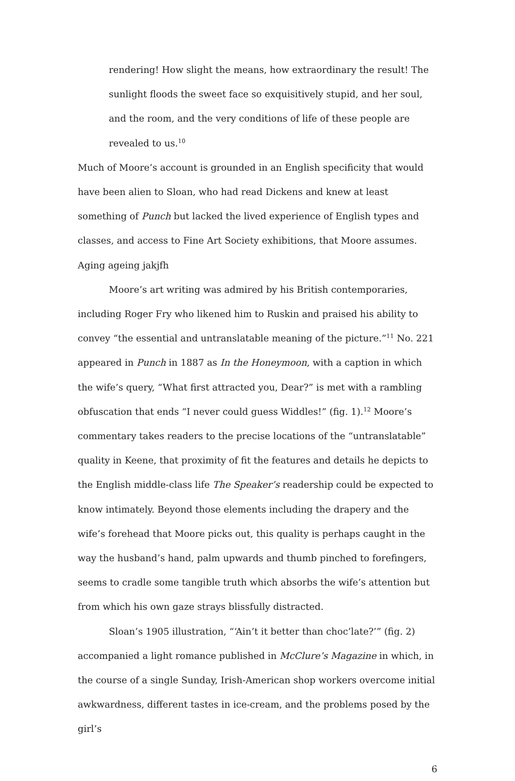rendering! How slight the means, how extraordinary the result! The sunlight floods the sweet face so exquisitively stupid, and her soul, and the room, and the very conditions of life of these people are revealed to us.<sup>10</sup>
Much of Moore’s account is grounded in an English specificity that would have been alien to Sloan, who had read Dickens and knew at least something of Punch but lacked the lived experience of English types and classes, and access to Fine Art Society exhibitions, that Moore assumes. Aging ageing jakjfh
Moore’s art writing was admired by his British contemporaries, including Roger Fry who likened him to Ruskin and praised his ability to convey “the essential and untranslatable meaning of the picture.”<sup>11</sup> No. 221 appeared in Punch in 1887 as In the Honeymoon, with a caption in which the wife’s query, “What first attracted you, Dear?” is met with a rambling obfuscation that ends “I never could guess Widdles!” (fig. 1).<sup>12</sup> Moore’s commentary takes readers to the precise locations of the “untranslatable” quality in Keene, that proximity of fit the features and details he depicts to the English middle-class life The Speaker’s readership could be expected to know intimately. Beyond those elements including the drapery and the wife’s forehead that Moore picks out, this quality is perhaps caught in the way the husband’s hand, palm upwards and thumb pinched to forefingers, seems to cradle some tangible truth which absorbs the wife’s attention but from which his own gaze strays blissfully distracted.
Sloan’s 1905 illustration, “‘Ain’t it better than choc’late?’” (fig. 2) accompanied a light romance published in McClure’s Magazine in which, in the course of a single Sunday, Irish-American shop workers overcome initial awkwardness, different tastes in ice-cream, and the problems posed by the girl’s
6